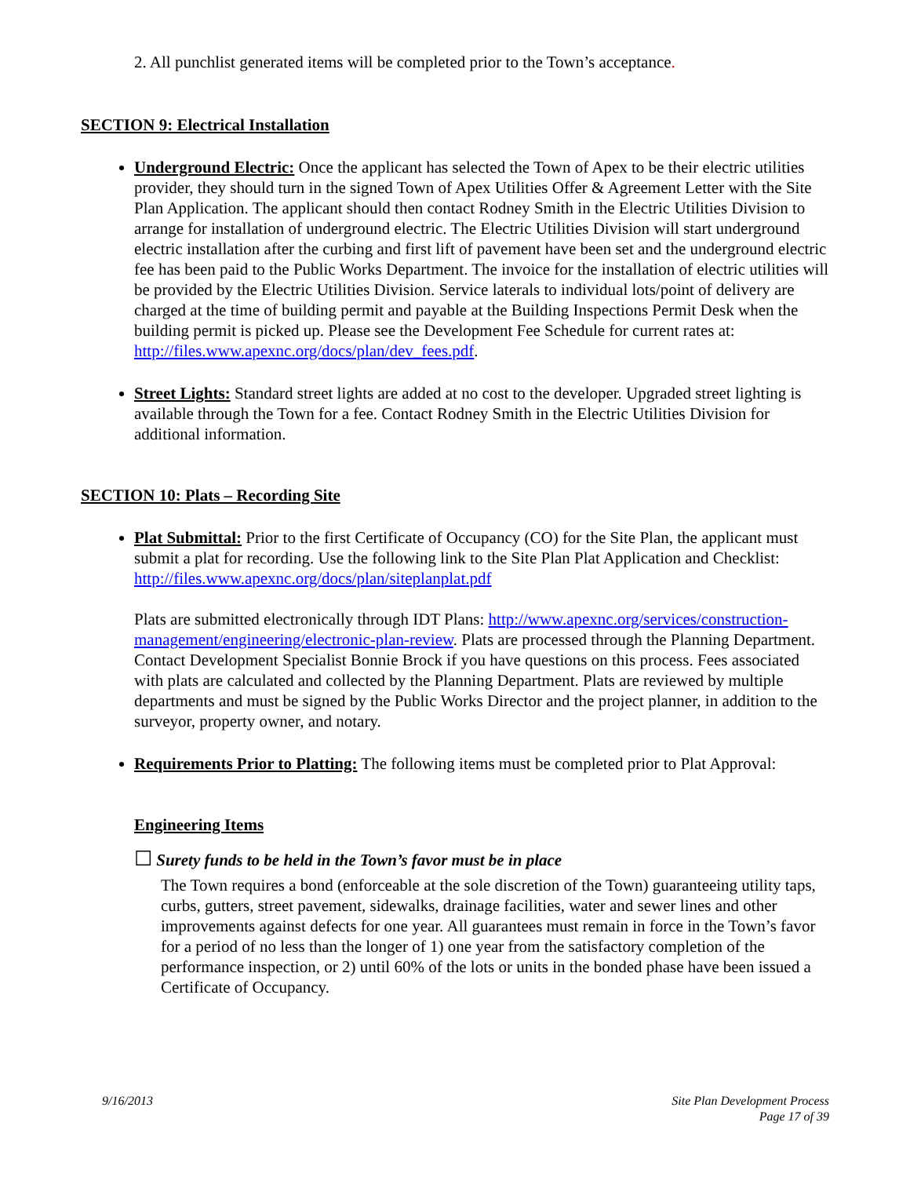2. All punchlist generated items will be completed prior to the Town’s acceptance.
SECTION 9: Electrical Installation
Underground Electric: Once the applicant has selected the Town of Apex to be their electric utilities provider, they should turn in the signed Town of Apex Utilities Offer & Agreement Letter with the Site Plan Application. The applicant should then contact Rodney Smith in the Electric Utilities Division to arrange for installation of underground electric. The Electric Utilities Division will start underground electric installation after the curbing and first lift of pavement have been set and the underground electric fee has been paid to the Public Works Department. The invoice for the installation of electric utilities will be provided by the Electric Utilities Division. Service laterals to individual lots/point of delivery are charged at the time of building permit and payable at the Building Inspections Permit Desk when the building permit is picked up. Please see the Development Fee Schedule for current rates at: http://files.www.apexnc.org/docs/plan/dev_fees.pdf.
Street Lights: Standard street lights are added at no cost to the developer. Upgraded street lighting is available through the Town for a fee. Contact Rodney Smith in the Electric Utilities Division for additional information.
SECTION 10: Plats – Recording Site
Plat Submittal: Prior to the first Certificate of Occupancy (CO) for the Site Plan, the applicant must submit a plat for recording. Use the following link to the Site Plan Plat Application and Checklist: http://files.www.apexnc.org/docs/plan/siteplanplat.pdf
Plats are submitted electronically through IDT Plans: http://www.apexnc.org/services/construction-management/engineering/electronic-plan-review. Plats are processed through the Planning Department. Contact Development Specialist Bonnie Brock if you have questions on this process. Fees associated with plats are calculated and collected by the Planning Department. Plats are reviewed by multiple departments and must be signed by the Public Works Director and the project planner, in addition to the surveyor, property owner, and notary.
Requirements Prior to Platting: The following items must be completed prior to Plat Approval:
Engineering Items
☐ Surety funds to be held in the Town’s favor must be in place
The Town requires a bond (enforceable at the sole discretion of the Town) guaranteeing utility taps, curbs, gutters, street pavement, sidewalks, drainage facilities, water and sewer lines and other improvements against defects for one year. All guarantees must remain in force in the Town’s favor for a period of no less than the longer of 1) one year from the satisfactory completion of the performance inspection, or 2) until 60% of the lots or units in the bonded phase have been issued a Certificate of Occupancy.
9/16/2013 Site Plan Development Process
Page 17 of 39